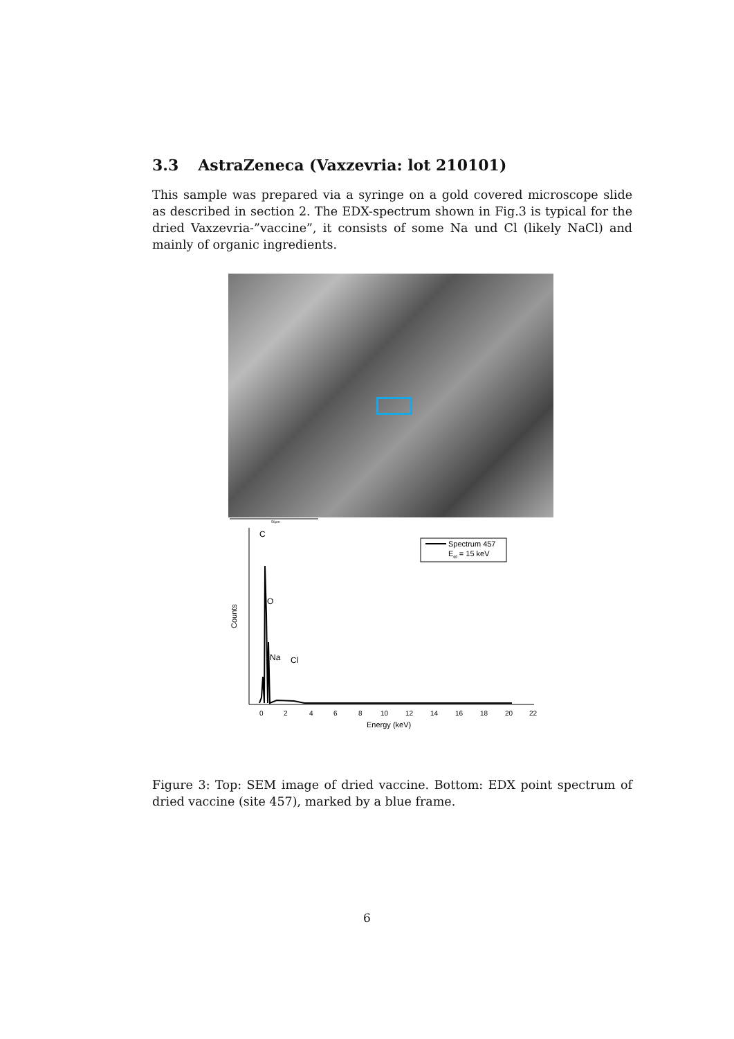3.3 AstraZeneca (Vaxzevria: lot 210101)
This sample was prepared via a syringe on a gold covered microscope slide as described in section 2. The EDX-spectrum shown in Fig.3 is typical for the dried Vaxzevria-”vaccine”, it consists of some Na und Cl (likely NaCl) and mainly of organic ingredients.
50µm
Counts
C
O
Na
Cl
Spectrum 457
Eel = 15 keV
0
2
4
6
8
10
12
14
16
18
20
22
Energy (keV)
Figure 3: Top: SEM image of dried vaccine. Bottom: EDX point spectrum of dried vaccine (site 457), marked by a blue frame.
6